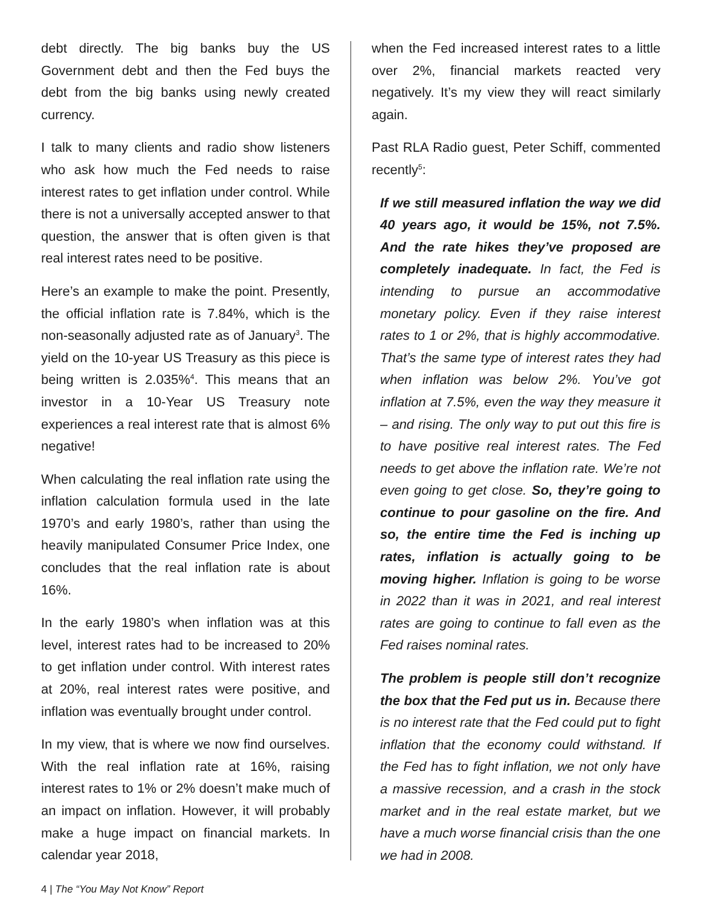debt directly. The big banks buy the US Government debt and then the Fed buys the debt from the big banks using newly created currency.
I talk to many clients and radio show listeners who ask how much the Fed needs to raise interest rates to get inflation under control. While there is not a universally accepted answer to that question, the answer that is often given is that real interest rates need to be positive.
Here’s an example to make the point. Presently, the official inflation rate is 7.84%, which is the non-seasonally adjusted rate as of January<sup>3</sup>. The yield on the 10-year US Treasury as this piece is being written is 2.035%<sup>4</sup>. This means that an investor in a 10-Year US Treasury note experiences a real interest rate that is almost 6% negative!
When calculating the real inflation rate using the inflation calculation formula used in the late 1970’s and early 1980’s, rather than using the heavily manipulated Consumer Price Index, one concludes that the real inflation rate is about 16%.
In the early 1980’s when inflation was at this level, interest rates had to be increased to 20% to get inflation under control. With interest rates at 20%, real interest rates were positive, and inflation was eventually brought under control.
In my view, that is where we now find ourselves. With the real inflation rate at 16%, raising interest rates to 1% or 2% doesn’t make much of an impact on inflation. However, it will probably make a huge impact on financial markets. In calendar year 2018,
when the Fed increased interest rates to a little over 2%, financial markets reacted very negatively. It’s my view they will react similarly again.
Past RLA Radio guest, Peter Schiff, commented recently<sup>5</sup>:
If we still measured inflation the way we did 40 years ago, it would be 15%, not 7.5%. And the rate hikes they’ve proposed are completely inadequate. In fact, the Fed is intending to pursue an accommodative monetary policy. Even if they raise interest rates to 1 or 2%, that is highly accommodative. That’s the same type of interest rates they had when inflation was below 2%. You’ve got inflation at 7.5%, even the way they measure it – and rising. The only way to put out this fire is to have positive real interest rates. The Fed needs to get above the inflation rate. We’re not even going to get close. So, they’re going to continue to pour gasoline on the fire. And so, the entire time the Fed is inching up rates, inflation is actually going to be moving higher. Inflation is going to be worse in 2022 than it was in 2021, and real interest rates are going to continue to fall even as the Fed raises nominal rates.
The problem is people still don’t recognize the box that the Fed put us in. Because there is no interest rate that the Fed could put to fight inflation that the economy could withstand. If the Fed has to fight inflation, we not only have a massive recession, and a crash in the stock market and in the real estate market, but we have a much worse financial crisis than the one we had in 2008.
4 | The “You May Not Know” Report